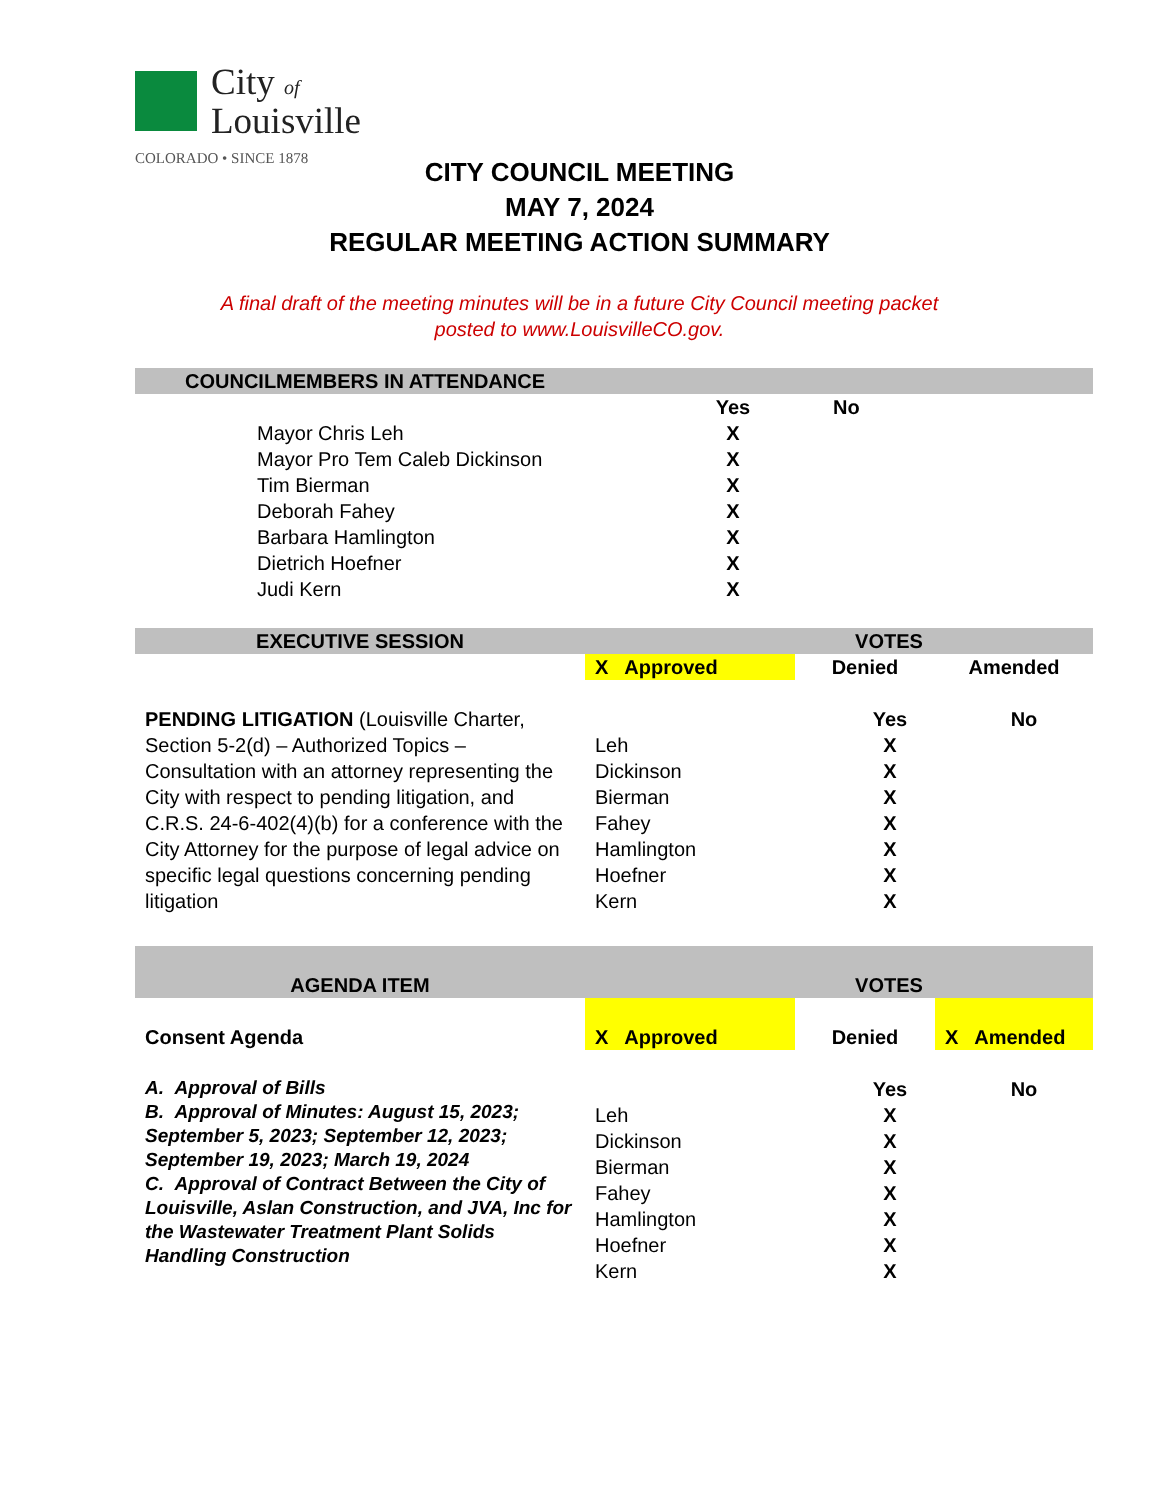City of
Louisville
COLORADO • SINCE 1878
CITY COUNCIL MEETING
MAY 7, 2024
REGULAR MEETING ACTION SUMMARY
A final draft of the meeting minutes will be in a future City Council meeting packet
posted to www.LouisvilleCO.gov.
| COUNCILMEMBERS IN ATTENDANCE | | |
| | Yes | No |
| Mayor Chris Leh | X | |
| Mayor Pro Tem Caleb Dickinson | X | |
| Tim Bierman | X | |
| Deborah Fahey | X | |
| Barbara Hamlington | X | |
| Dietrich Hoefner | X | |
| Judi Kern | X | |
| EXECUTIVE SESSION | VOTES | | |
| | X Approved | Denied | Amended |
| PENDING LITIGATION (Louisville Charter, Section 5-2(d) – Authorized Topics – Consultation with an attorney representing the City with respect to pending litigation, and C.R.S. 24-6-402(4)(b) for a conference with the City Attorney for the purpose of legal advice on specific legal questions concerning pending litigation | / / Yes / No / / Leh / X / / / Dickinson / X / / / Bierman / X / / / Fahey / X / / / Hamlington / X / / / Hoefner / X / / / Kern / X / / | | |
| AGENDA ITEM | VOTES | | |
| Consent Agenda | X Approved | Denied | X Amended |
| A. Approval of Bills B. Approval of Minutes: August 15, 2023; September 5, 2023; September 12, 2023; September 19, 2023; March 19, 2024 C. Approval of Contract Between the City of Louisville, Aslan Construction, and JVA, Inc for the Wastewater Treatment Plant Solids Handling Construction | / / Yes / No / / Leh / X / / / Dickinson / X / / / Bierman / X / / / Fahey / X / / / Hamlington / X / / / Hoefner / X / / / Kern / X / / | | |